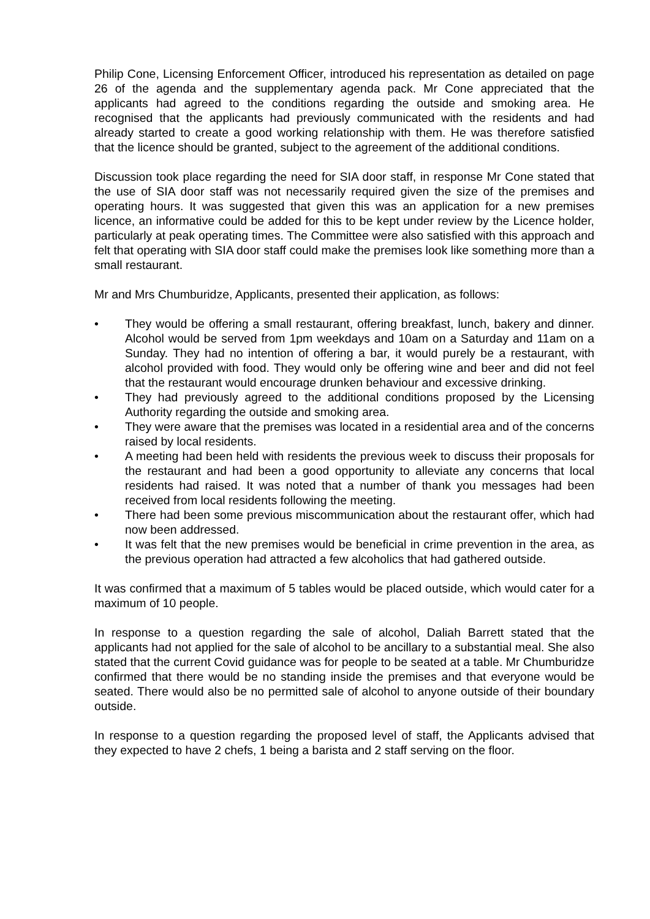Philip Cone, Licensing Enforcement Officer, introduced his representation as detailed on page 26 of the agenda and the supplementary agenda pack. Mr Cone appreciated that the applicants had agreed to the conditions regarding the outside and smoking area. He recognised that the applicants had previously communicated with the residents and had already started to create a good working relationship with them. He was therefore satisfied that the licence should be granted, subject to the agreement of the additional conditions.
Discussion took place regarding the need for SIA door staff, in response Mr Cone stated that the use of SIA door staff was not necessarily required given the size of the premises and operating hours. It was suggested that given this was an application for a new premises licence, an informative could be added for this to be kept under review by the Licence holder, particularly at peak operating times. The Committee were also satisfied with this approach and felt that operating with SIA door staff could make the premises look like something more than a small restaurant.
Mr and Mrs Chumburidze, Applicants, presented their application, as follows:
• They would be offering a small restaurant, offering breakfast, lunch, bakery and dinner. Alcohol would be served from 1pm weekdays and 10am on a Saturday and 11am on a Sunday. They had no intention of offering a bar, it would purely be a restaurant, with alcohol provided with food. They would only be offering wine and beer and did not feel that the restaurant would encourage drunken behaviour and excessive drinking.
• They had previously agreed to the additional conditions proposed by the Licensing Authority regarding the outside and smoking area.
• They were aware that the premises was located in a residential area and of the concerns raised by local residents.
• A meeting had been held with residents the previous week to discuss their proposals for the restaurant and had been a good opportunity to alleviate any concerns that local residents had raised. It was noted that a number of thank you messages had been received from local residents following the meeting.
• There had been some previous miscommunication about the restaurant offer, which had now been addressed.
• It was felt that the new premises would be beneficial in crime prevention in the area, as the previous operation had attracted a few alcoholics that had gathered outside.
It was confirmed that a maximum of 5 tables would be placed outside, which would cater for a maximum of 10 people.
In response to a question regarding the sale of alcohol, Daliah Barrett stated that the applicants had not applied for the sale of alcohol to be ancillary to a substantial meal. She also stated that the current Covid guidance was for people to be seated at a table. Mr Chumburidze confirmed that there would be no standing inside the premises and that everyone would be seated. There would also be no permitted sale of alcohol to anyone outside of their boundary outside.
In response to a question regarding the proposed level of staff, the Applicants advised that they expected to have 2 chefs, 1 being a barista and 2 staff serving on the floor.